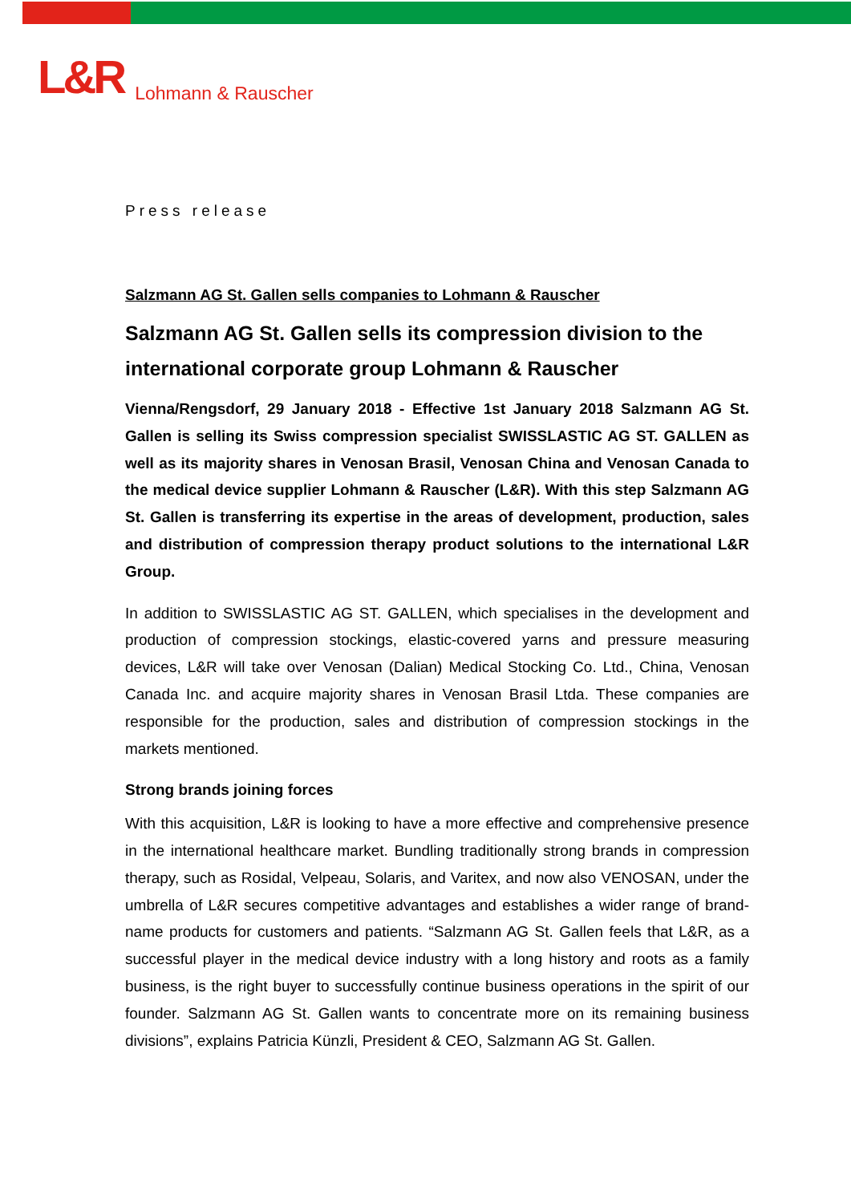L&R Lohmann & Rauscher
Press release
Salzmann AG St. Gallen sells companies to Lohmann & Rauscher
Salzmann AG St. Gallen sells its compression division to the international corporate group Lohmann & Rauscher
Vienna/Rengsdorf, 29 January 2018 - Effective 1st January 2018 Salzmann AG St. Gallen is selling its Swiss compression specialist SWISSLASTIC AG ST. GALLEN as well as its majority shares in Venosan Brasil, Venosan China and Venosan Canada to the medical device supplier Lohmann & Rauscher (L&R). With this step Salzmann AG St. Gallen is transferring its expertise in the areas of development, production, sales and distribution of compression therapy product solutions to the international L&R Group.
In addition to SWISSLASTIC AG ST. GALLEN, which specialises in the development and production of compression stockings, elastic-covered yarns and pressure measuring devices, L&R will take over Venosan (Dalian) Medical Stocking Co. Ltd., China, Venosan Canada Inc. and acquire majority shares in Venosan Brasil Ltda. These companies are responsible for the production, sales and distribution of compression stockings in the markets mentioned.
Strong brands joining forces
With this acquisition, L&R is looking to have a more effective and comprehensive presence in the international healthcare market. Bundling traditionally strong brands in compression therapy, such as Rosidal, Velpeau, Solaris, and Varitex, and now also VENOSAN, under the umbrella of L&R secures competitive advantages and establishes a wider range of brand-name products for customers and patients. “Salzmann AG St. Gallen feels that L&R, as a successful player in the medical device industry with a long history and roots as a family business, is the right buyer to successfully continue business operations in the spirit of our founder. Salzmann AG St. Gallen wants to concentrate more on its remaining business divisions”, explains Patricia Künzli, President & CEO, Salzmann AG St. Gallen.